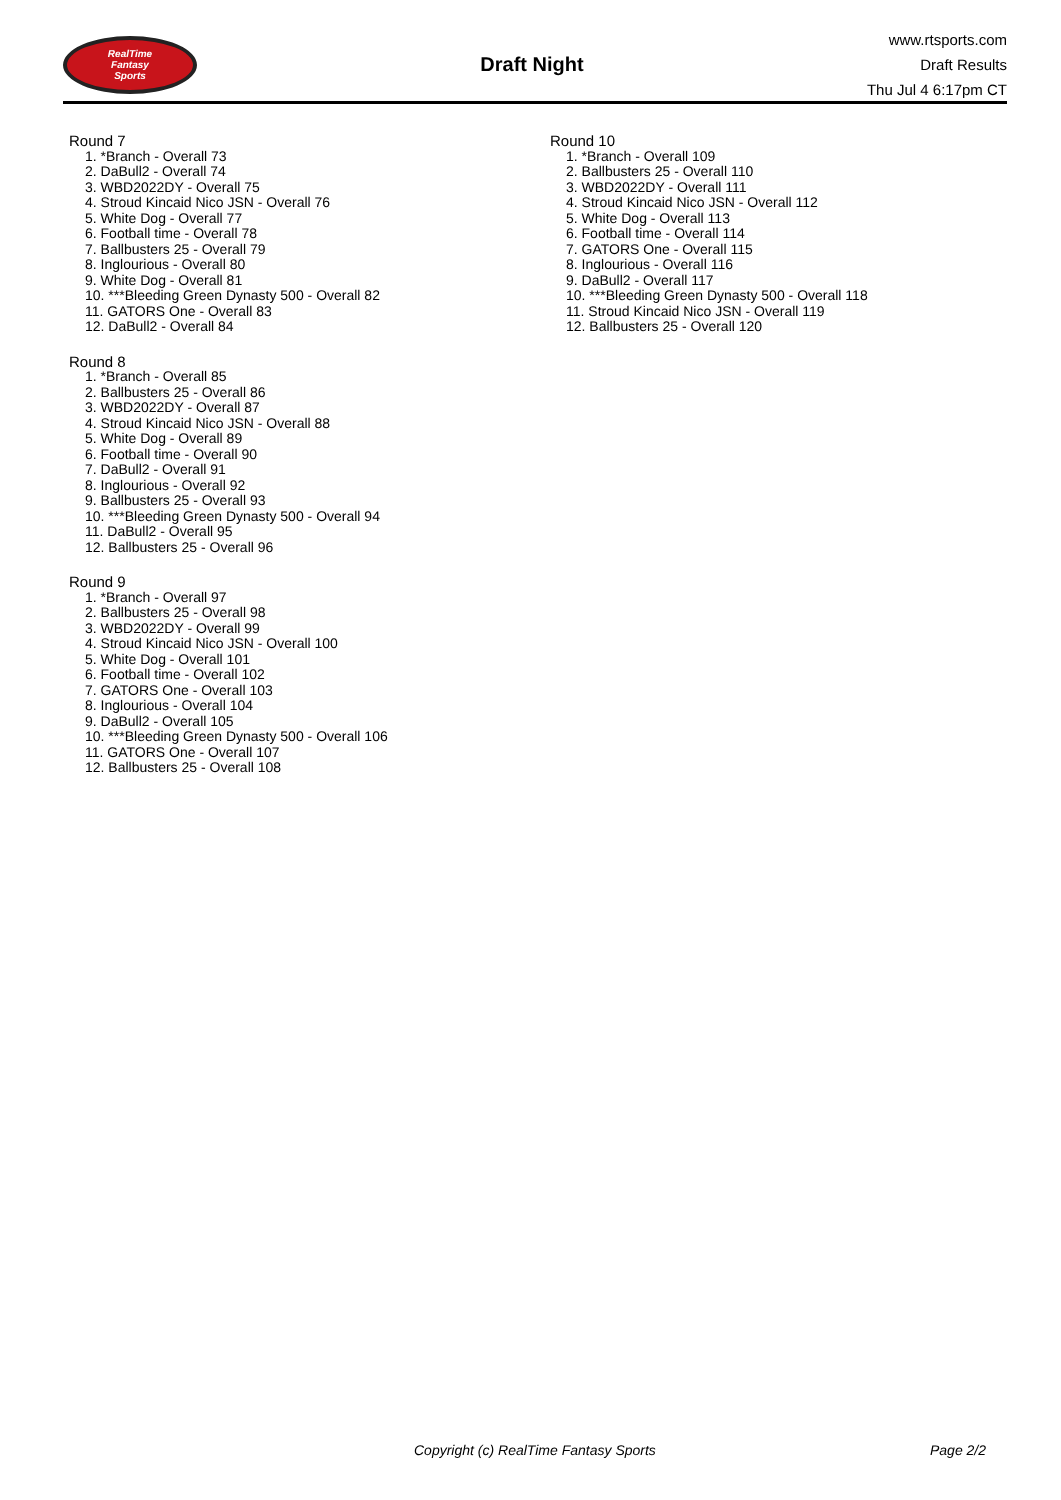RealTime
Fantasy
Sports
Draft Night
www.rtsports.com
Draft Results
Thu Jul 4 6:17pm CT
Round 7
1. *Branch - Overall 73
2. DaBull2 - Overall 74
3. WBD2022DY - Overall 75
4. Stroud Kincaid Nico JSN - Overall 76
5. White Dog - Overall 77
6. Football time - Overall 78
7. Ballbusters 25 - Overall 79
8. Inglourious - Overall 80
9. White Dog - Overall 81
10. ***Bleeding Green Dynasty 500 - Overall 82
11. GATORS One - Overall 83
12. DaBull2 - Overall 84
Round 8
1. *Branch - Overall 85
2. Ballbusters 25 - Overall 86
3. WBD2022DY - Overall 87
4. Stroud Kincaid Nico JSN - Overall 88
5. White Dog - Overall 89
6. Football time - Overall 90
7. DaBull2 - Overall 91
8. Inglourious - Overall 92
9. Ballbusters 25 - Overall 93
10. ***Bleeding Green Dynasty 500 - Overall 94
11. DaBull2 - Overall 95
12. Ballbusters 25 - Overall 96
Round 9
1. *Branch - Overall 97
2. Ballbusters 25 - Overall 98
3. WBD2022DY - Overall 99
4. Stroud Kincaid Nico JSN - Overall 100
5. White Dog - Overall 101
6. Football time - Overall 102
7. GATORS One - Overall 103
8. Inglourious - Overall 104
9. DaBull2 - Overall 105
10. ***Bleeding Green Dynasty 500 - Overall 106
11. GATORS One - Overall 107
12. Ballbusters 25 - Overall 108
Round 10
1. *Branch - Overall 109
2. Ballbusters 25 - Overall 110
3. WBD2022DY - Overall 111
4. Stroud Kincaid Nico JSN - Overall 112
5. White Dog - Overall 113
6. Football time - Overall 114
7. GATORS One - Overall 115
8. Inglourious - Overall 116
9. DaBull2 - Overall 117
10. ***Bleeding Green Dynasty 500 - Overall 118
11. Stroud Kincaid Nico JSN - Overall 119
12. Ballbusters 25 - Overall 120
Copyright (c) RealTime Fantasy Sports Page 2/2